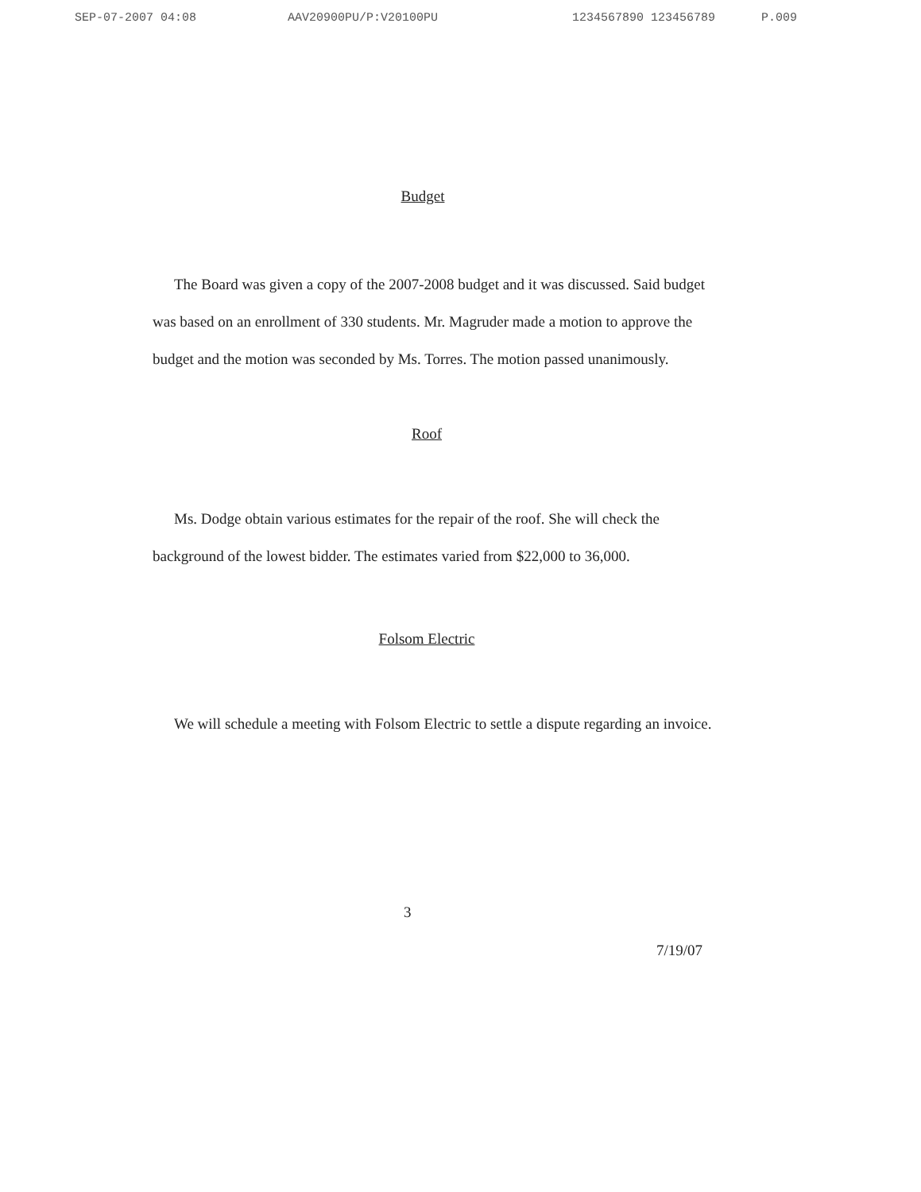SEP-07-2007 04:08 AAV20900PU/P:V20100PU 1234567890 123456789 P.009
Budget
The Board was given a copy of the 2007-2008 budget and it was discussed. Said budget was based on an enrollment of 330 students. Mr. Magruder made a motion to approve the budget and the motion was seconded by Ms. Torres. The motion passed unanimously.
Roof
Ms. Dodge obtain various estimates for the repair of the roof. She will check the background of the lowest bidder. The estimates varied from $22,000 to 36,000.
Folsom Electric
We will schedule a meeting with Folsom Electric to settle a dispute regarding an invoice.
3
7/19/07